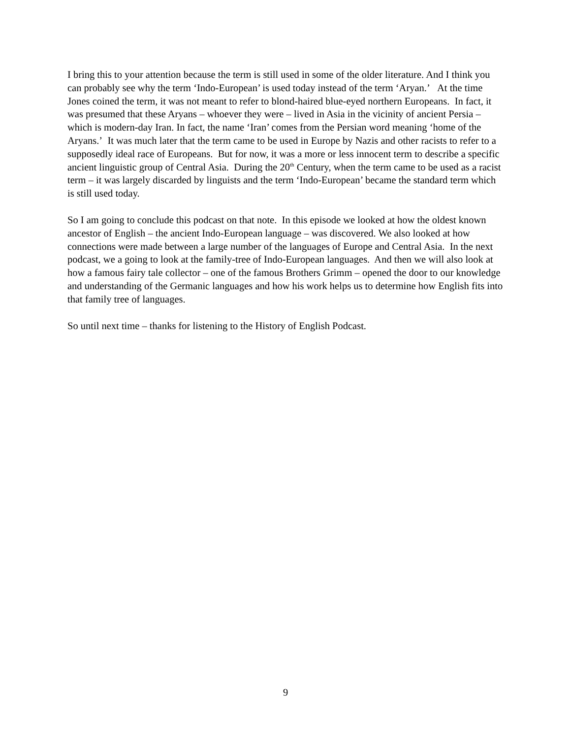I bring this to your attention because the term is still used in some of the older literature. And I think you can probably see why the term ‘Indo-European’ is used today instead of the term ‘Aryan.’ At the time Jones coined the term, it was not meant to refer to blond-haired blue-eyed northern Europeans. In fact, it was presumed that these Aryans – whoever they were – lived in Asia in the vicinity of ancient Persia – which is modern-day Iran. In fact, the name ‘Iran’ comes from the Persian word meaning ‘home of the Aryans.’ It was much later that the term came to be used in Europe by Nazis and other racists to refer to a supposedly ideal race of Europeans. But for now, it was a more or less innocent term to describe a specific ancient linguistic group of Central Asia. During the 20<sup>th</sup> Century, when the term came to be used as a racist term – it was largely discarded by linguists and the term ‘Indo-European’ became the standard term which is still used today.
So I am going to conclude this podcast on that note. In this episode we looked at how the oldest known ancestor of English – the ancient Indo-European language – was discovered. We also looked at how connections were made between a large number of the languages of Europe and Central Asia. In the next podcast, we a going to look at the family-tree of Indo-European languages. And then we will also look at how a famous fairy tale collector – one of the famous Brothers Grimm – opened the door to our knowledge and understanding of the Germanic languages and how his work helps us to determine how English fits into that family tree of languages.
So until next time – thanks for listening to the History of English Podcast.
9